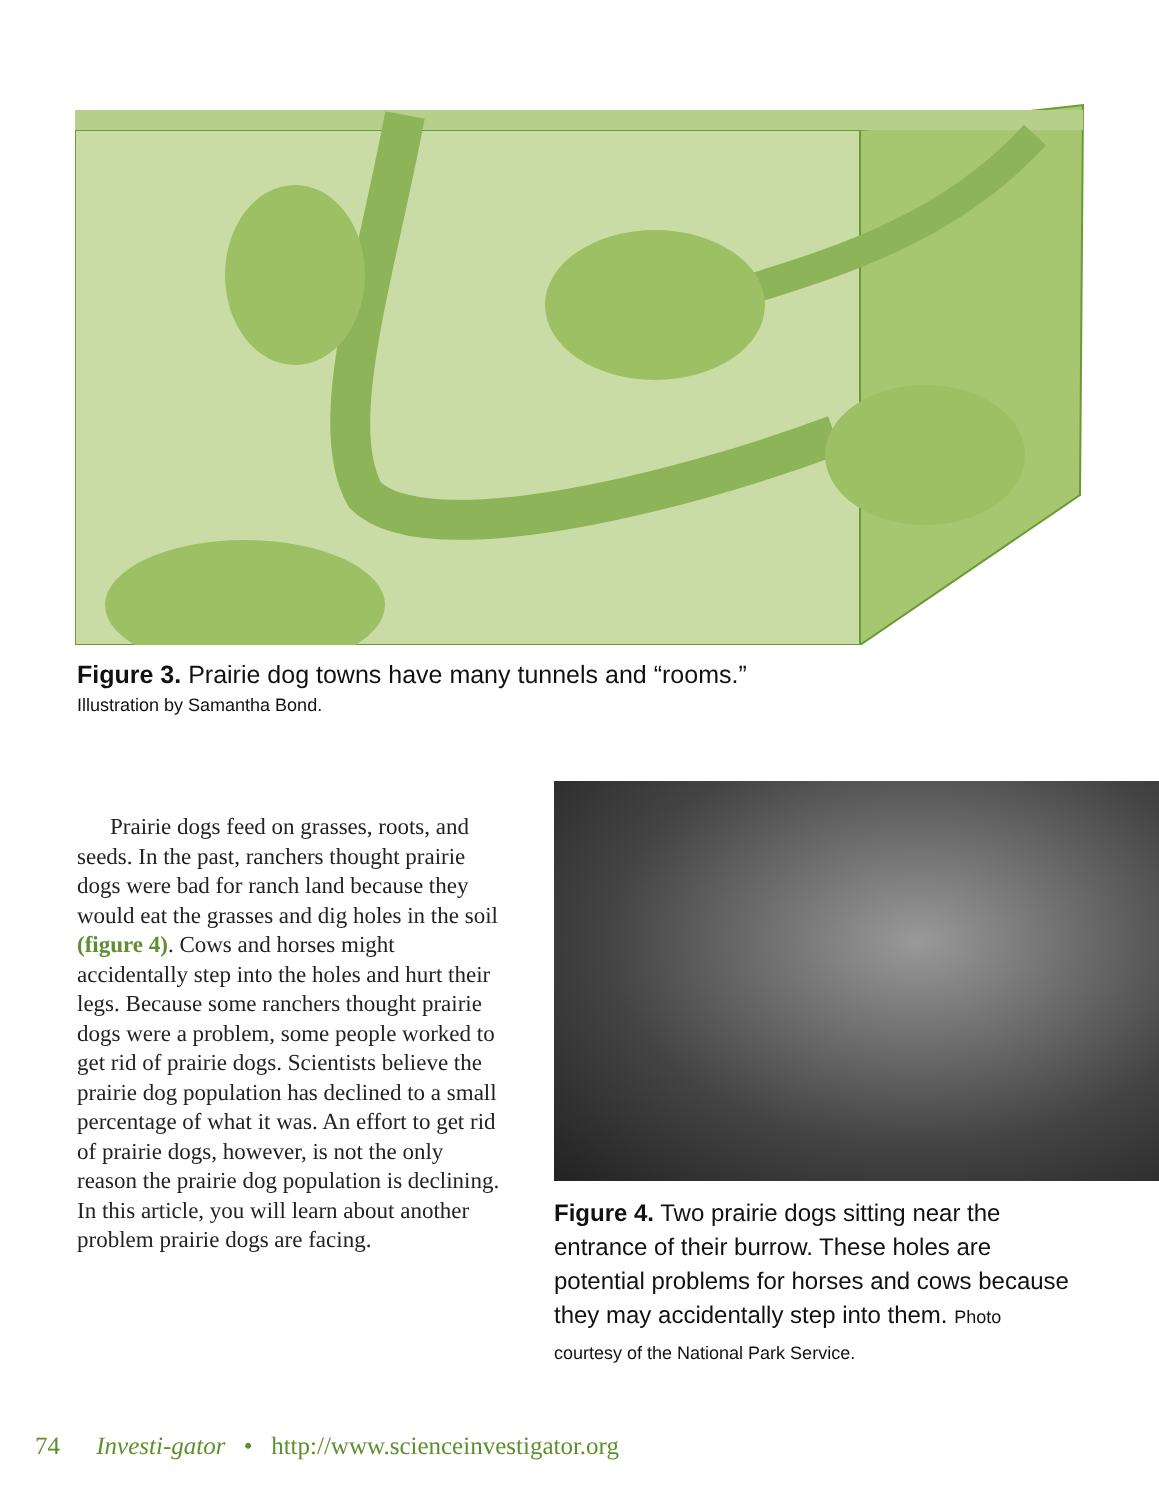Figure 3. Prairie dog towns have many tunnels and “rooms.”
Illustration by Samantha Bond.
Prairie dogs feed on grasses, roots, and seeds. In the past, ranchers thought prairie dogs were bad for ranch land because they would eat the grasses and dig holes in the soil (figure 4). Cows and horses might accidentally step into the holes and hurt their legs. Because some ranchers thought prairie dogs were a problem, some people worked to get rid of prairie dogs. Scientists believe the prairie dog population has declined to a small percentage of what it was. An effort to get rid of prairie dogs, however, is not the only reason the prairie dog population is declining. In this article, you will learn about another problem prairie dogs are facing.
Figure 4. Two prairie dogs sitting near the entrance of their burrow. These holes are potential problems for horses and cows because they may accidentally step into them. Photo courtesy of the National Park Service.
74 Investi-gator • http://www.scienceinvestigator.org